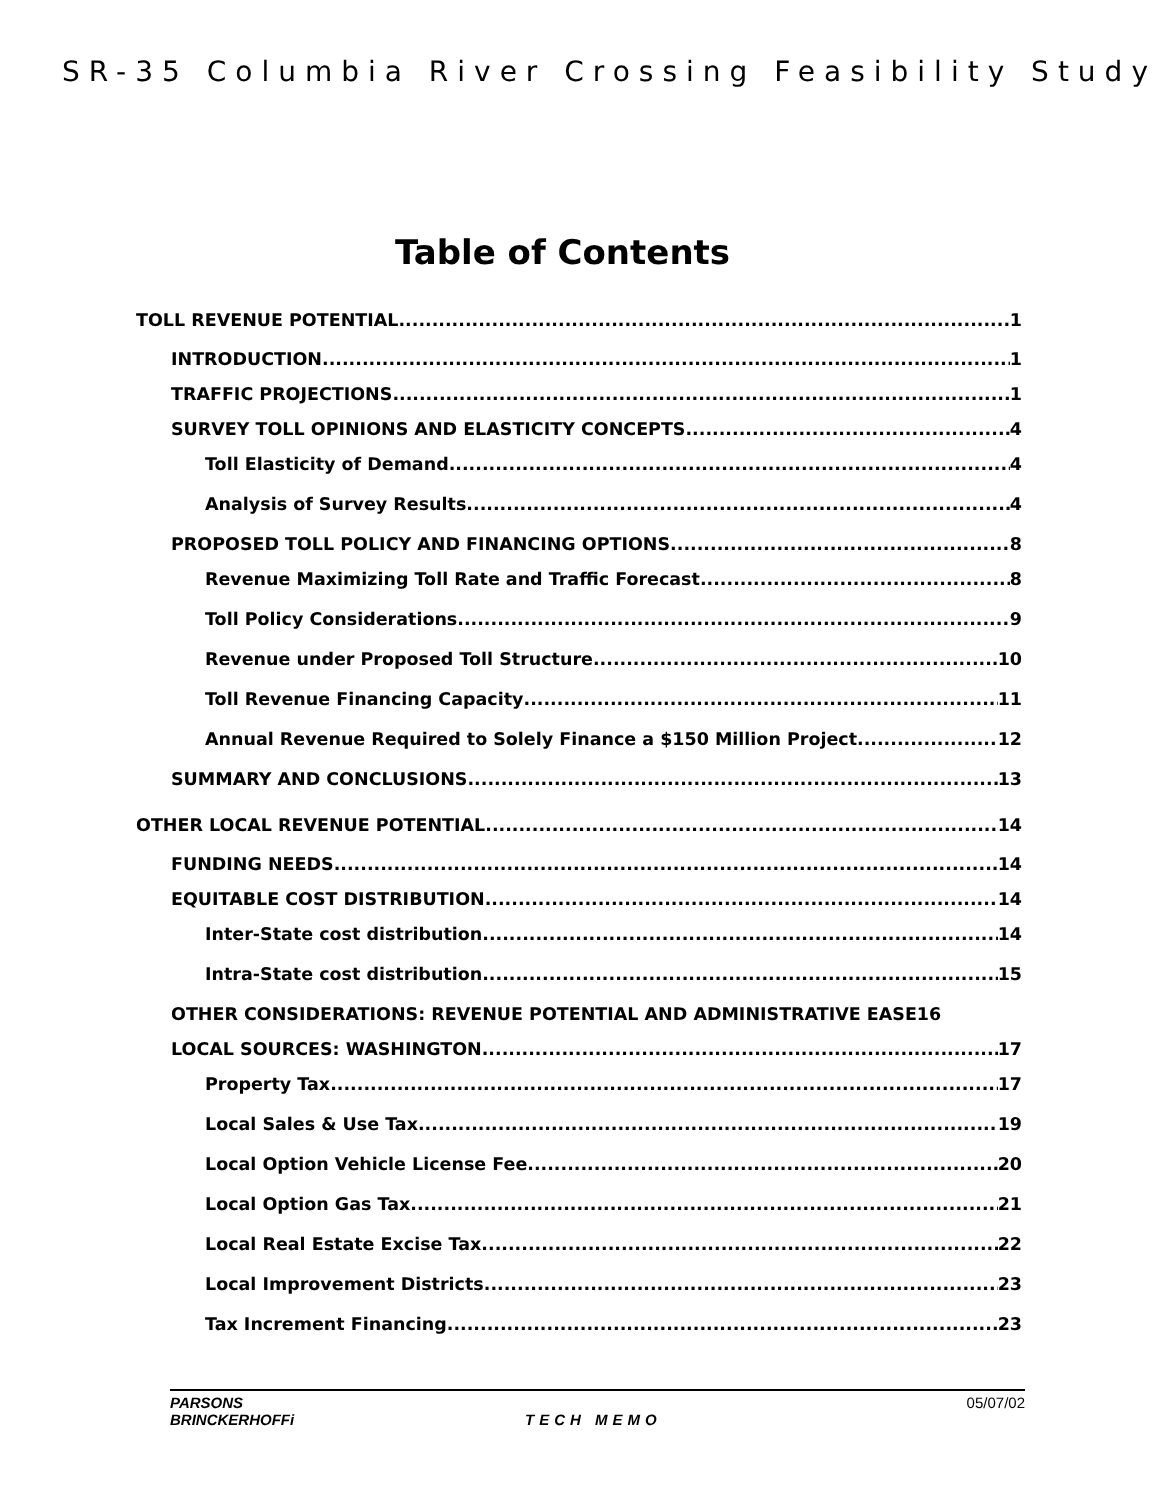SR-35 Columbia River Crossing Feasibility Study
Table of Contents
TOLL REVENUE POTENTIAL 1
INTRODUCTION 1
TRAFFIC PROJECTIONS 1
SURVEY TOLL OPINIONS AND ELASTICITY CONCEPTS 4
Toll Elasticity of Demand 4
Analysis of Survey Results 4
PROPOSED TOLL POLICY AND FINANCING OPTIONS 8
Revenue Maximizing Toll Rate and Traffic Forecast 8
Toll Policy Considerations 9
Revenue under Proposed Toll Structure 10
Toll Revenue Financing Capacity 11
Annual Revenue Required to Solely Finance a $150 Million Project 12
SUMMARY AND CONCLUSIONS 13
OTHER LOCAL REVENUE POTENTIAL 14
FUNDING NEEDS 14
EQUITABLE COST DISTRIBUTION 14
Inter-State cost distribution 14
Intra-State cost distribution 15
OTHER CONSIDERATIONS: REVENUE POTENTIAL AND ADMINISTRATIVE EASE16
LOCAL SOURCES: WASHINGTON 17
Property Tax 17
Local Sales & Use Tax 19
Local Option Vehicle License Fee 20
Local Option Gas Tax 21
Local Real Estate Excise Tax 22
Local Improvement Districts 23
Tax Increment Financing 23
PARSONS 05/07/02
BRINCKERHOFFi TECH MEMO